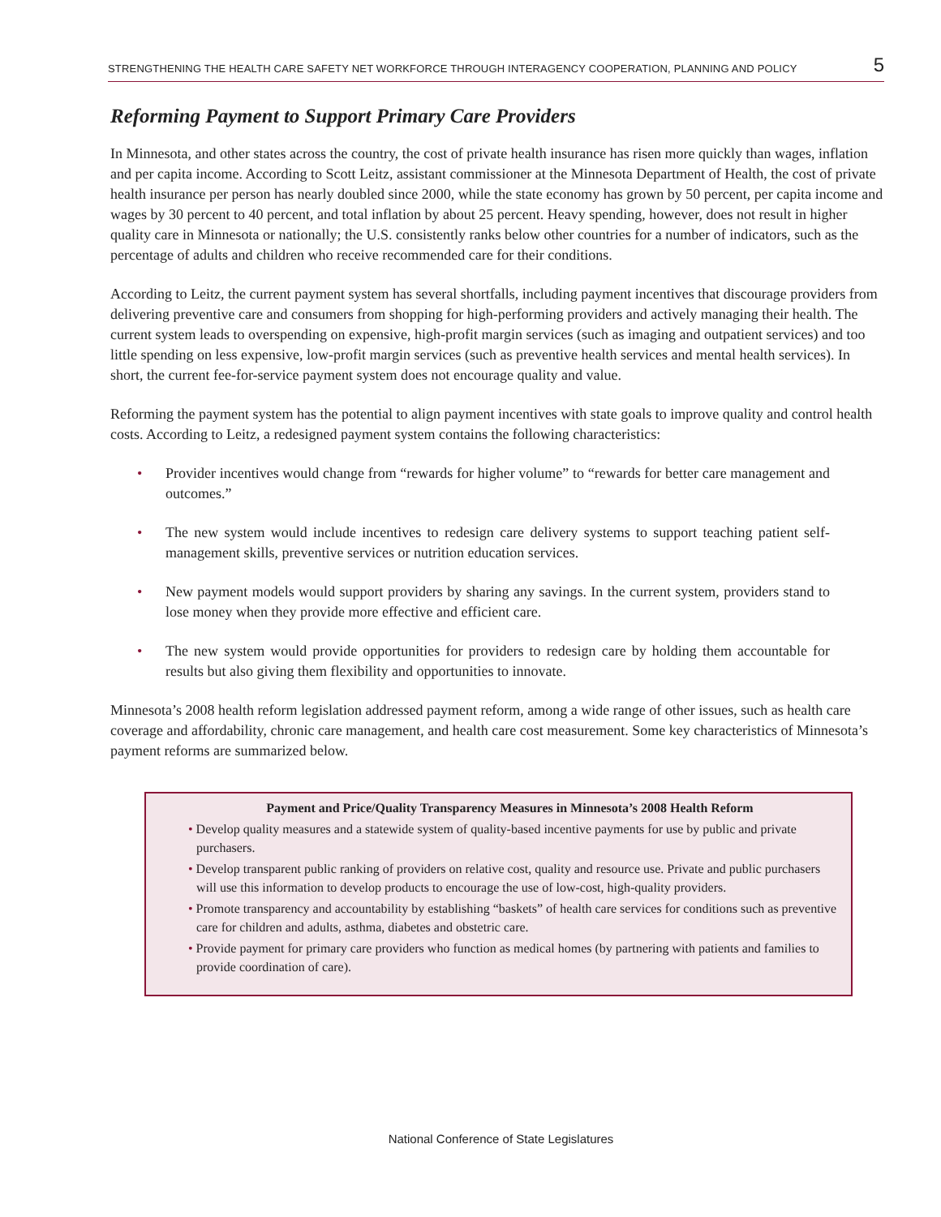STRENGTHENING THE HEALTH CARE SAFETY NET WORKFORCE THROUGH INTERAGENCY COOPERATION, PLANNING AND POLICY 5
Reforming Payment to Support Primary Care Providers
In Minnesota, and other states across the country, the cost of private health insurance has risen more quickly than wages, inflation and per capita income. According to Scott Leitz, assistant commissioner at the Minnesota Department of Health, the cost of private health insurance per person has nearly doubled since 2000, while the state economy has grown by 50 percent, per capita income and wages by 30 percent to 40 percent, and total inflation by about 25 percent. Heavy spending, however, does not result in higher quality care in Minnesota or nationally; the U.S. consistently ranks below other countries for a number of indicators, such as the percentage of adults and children who receive recommended care for their conditions.
According to Leitz, the current payment system has several shortfalls, including payment incentives that discourage providers from delivering preventive care and consumers from shopping for high-performing providers and actively managing their health. The current system leads to overspending on expensive, high-profit margin services (such as imaging and outpatient services) and too little spending on less expensive, low-profit margin services (such as preventive health services and mental health services). In short, the current fee-for-service payment system does not encourage quality and value.
Reforming the payment system has the potential to align payment incentives with state goals to improve quality and control health costs. According to Leitz, a redesigned payment system contains the following characteristics:
• Provider incentives would change from “rewards for higher volume” to “rewards for better care management and outcomes.”
• The new system would include incentives to redesign care delivery systems to support teaching patient self-management skills, preventive services or nutrition education services.
• New payment models would support providers by sharing any savings. In the current system, providers stand to lose money when they provide more effective and efficient care.
• The new system would provide opportunities for providers to redesign care by holding them accountable for results but also giving them flexibility and opportunities to innovate.
Minnesota’s 2008 health reform legislation addressed payment reform, among a wide range of other issues, such as health care coverage and affordability, chronic care management, and health care cost measurement. Some key characteristics of Minnesota’s payment reforms are summarized below.
Payment and Price/Quality Transparency Measures in Minnesota’s 2008 Health Reform
• Develop quality measures and a statewide system of quality-based incentive payments for use by public and private purchasers.
• Develop transparent public ranking of providers on relative cost, quality and resource use. Private and public purchasers will use this information to develop products to encourage the use of low-cost, high-quality providers.
• Promote transparency and accountability by establishing “baskets” of health care services for conditions such as preventive care for children and adults, asthma, diabetes and obstetric care.
• Provide payment for primary care providers who function as medical homes (by partnering with patients and families to provide coordination of care).
National Conference of State Legislatures